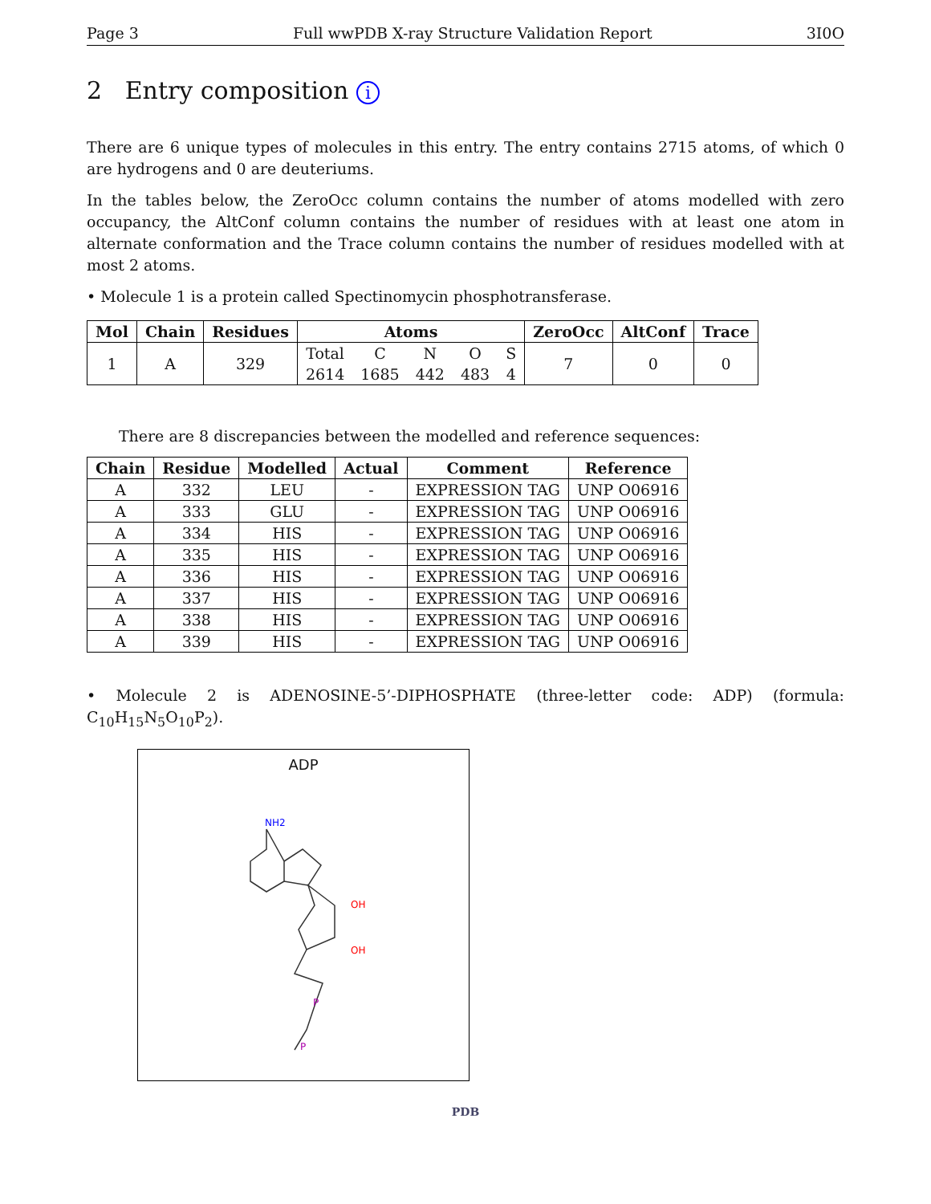Page 3 Full wwPDB X-ray Structure Validation Report 3I0O
2 Entry composition i
There are 6 unique types of molecules in this entry. The entry contains 2715 atoms, of which 0 are hydrogens and 0 are deuteriums.
In the tables below, the ZeroOcc column contains the number of atoms modelled with zero occupancy, the AltConf column contains the number of residues with at least one atom in alternate conformation and the Trace column contains the number of residues modelled with at most 2 atoms.
• Molecule 1 is a protein called Spectinomycin phosphotransferase.
| Mol | Chain | Residues | Atoms | | | | | ZeroOcc | AltConf | Trace |
| --- | --- | --- | --- | --- | --- | --- | --- | --- | --- | --- |
| 1 | A | 329 | Total | C | N | O | S | 7 | 0 | 0 |
| | | | 2614 | 1685 | 442 | 483 | 4 | | | |
There are 8 discrepancies between the modelled and reference sequences:
| Chain | Residue | Modelled | Actual | Comment | Reference |
| --- | --- | --- | --- | --- | --- |
| A | 332 | LEU | - | EXPRESSION TAG | UNP O06916 |
| A | 333 | GLU | - | EXPRESSION TAG | UNP O06916 |
| A | 334 | HIS | - | EXPRESSION TAG | UNP O06916 |
| A | 335 | HIS | - | EXPRESSION TAG | UNP O06916 |
| A | 336 | HIS | - | EXPRESSION TAG | UNP O06916 |
| A | 337 | HIS | - | EXPRESSION TAG | UNP O06916 |
| A | 338 | HIS | - | EXPRESSION TAG | UNP O06916 |
| A | 339 | HIS | - | EXPRESSION TAG | UNP O06916 |
• Molecule 2 is ADENOSINE-5’-DIPHOSPHATE (three-letter code: ADP) (formula: C<sub>10</sub>H<sub>15</sub>N<sub>5</sub>O<sub>10</sub>P<sub>2</sub>).
ADP
NH2
OH
OH
P
P
PDB